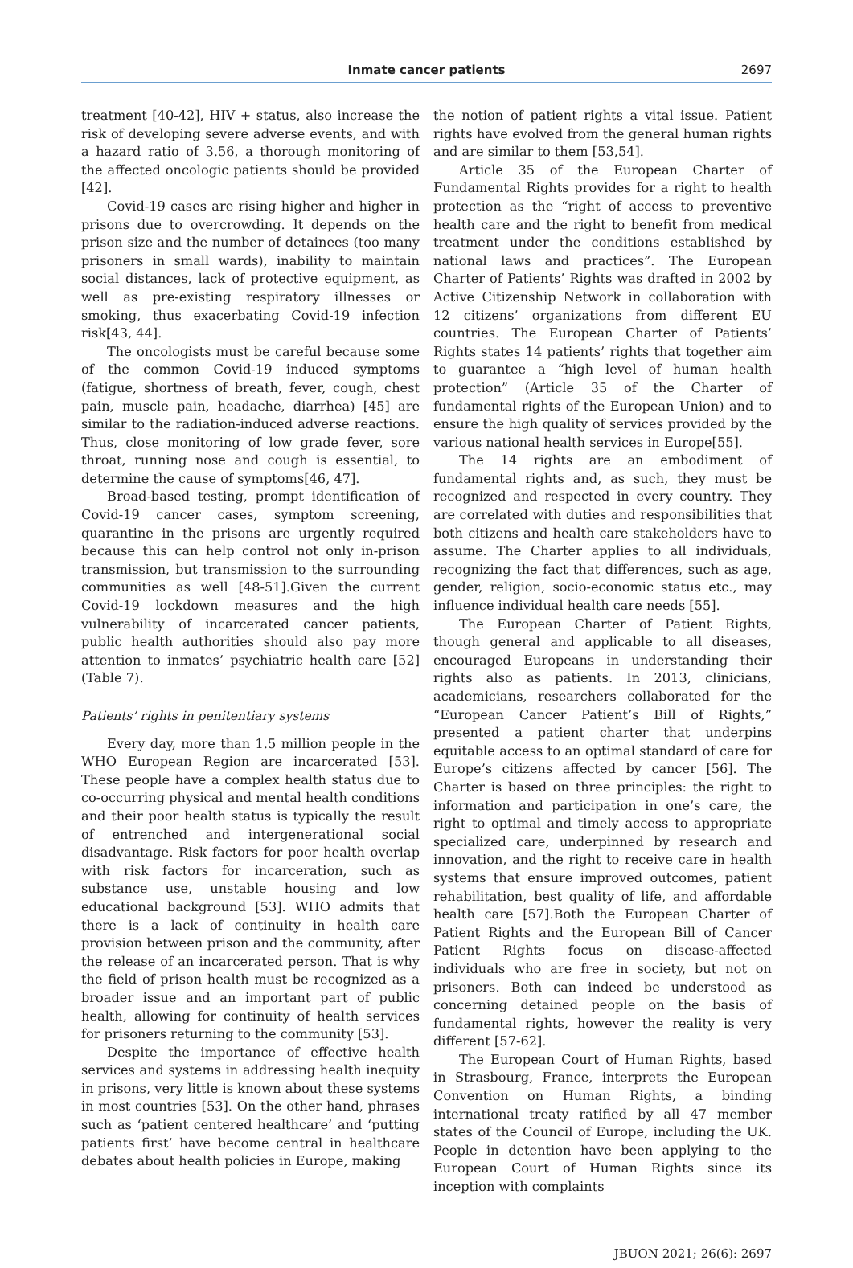Inmate cancer patients
2697
treatment [40-42], HIV + status, also increase the risk of developing severe adverse events, and with a hazard ratio of 3.56, a thorough monitoring of the affected oncologic patients should be provided [42].
Covid-19 cases are rising higher and higher in prisons due to overcrowding. It depends on the prison size and the number of detainees (too many prisoners in small wards), inability to maintain social distances, lack of protective equipment, as well as pre-existing respiratory illnesses or smoking, thus exacerbating Covid-19 infection risk[43, 44].
The oncologists must be careful because some of the common Covid-19 induced symptoms (fatigue, shortness of breath, fever, cough, chest pain, muscle pain, headache, diarrhea) [45] are similar to the radiation-induced adverse reactions. Thus, close monitoring of low grade fever, sore throat, running nose and cough is essential, to determine the cause of symptoms[46, 47].
Broad-based testing, prompt identification of Covid-19 cancer cases, symptom screening, quarantine in the prisons are urgently required because this can help control not only in-prison transmission, but transmission to the surrounding communities as well [48-51].Given the current Covid-19 lockdown measures and the high vulnerability of incarcerated cancer patients, public health authorities should also pay more attention to inmates’ psychiatric health care [52] (Table 7).
Patients’ rights in penitentiary systems
Every day, more than 1.5 million people in the WHO European Region are incarcerated [53]. These people have a complex health status due to co-occurring physical and mental health conditions and their poor health status is typically the result of entrenched and intergenerational social disadvantage. Risk factors for poor health overlap with risk factors for incarceration, such as substance use, unstable housing and low educational background [53]. WHO admits that there is a lack of continuity in health care provision between prison and the community, after the release of an incarcerated person. That is why the field of prison health must be recognized as a broader issue and an important part of public health, allowing for continuity of health services for prisoners returning to the community [53].
Despite the importance of effective health services and systems in addressing health inequity in prisons, very little is known about these systems in most countries [53]. On the other hand, phrases such as ‘patient centered healthcare’ and ‘putting patients first’ have become central in healthcare debates about health policies in Europe, making
the notion of patient rights a vital issue. Patient rights have evolved from the general human rights and are similar to them [53,54].
Article 35 of the European Charter of Fundamental Rights provides for a right to health protection as the “right of access to preventive health care and the right to benefit from medical treatment under the conditions established by national laws and practices”. The European Charter of Patients’ Rights was drafted in 2002 by Active Citizenship Network in collaboration with 12 citizens’ organizations from different EU countries. The European Charter of Patients’ Rights states 14 patients’ rights that together aim to guarantee a “high level of human health protection” (Article 35 of the Charter of fundamental rights of the European Union) and to ensure the high quality of services provided by the various national health services in Europe[55].
The 14 rights are an embodiment of fundamental rights and, as such, they must be recognized and respected in every country. They are correlated with duties and responsibilities that both citizens and health care stakeholders have to assume. The Charter applies to all individuals, recognizing the fact that differences, such as age, gender, religion, socio-economic status etc., may influence individual health care needs [55].
The European Charter of Patient Rights, though general and applicable to all diseases, encouraged Europeans in understanding their rights also as patients. In 2013, clinicians, academicians, researchers collaborated for the “European Cancer Patient’s Bill of Rights,” presented a patient charter that underpins equitable access to an optimal standard of care for Europe’s citizens affected by cancer [56]. The Charter is based on three principles: the right to information and participation in one’s care, the right to optimal and timely access to appropriate specialized care, underpinned by research and innovation, and the right to receive care in health systems that ensure improved outcomes, patient rehabilitation, best quality of life, and affordable health care [57].Both the European Charter of Patient Rights and the European Bill of Cancer Patient Rights focus on disease-affected individuals who are free in society, but not on prisoners. Both can indeed be understood as concerning detained people on the basis of fundamental rights, however the reality is very different [57-62].
The European Court of Human Rights, based in Strasbourg, France, interprets the European Convention on Human Rights, a binding international treaty ratified by all 47 member states of the Council of Europe, including the UK. People in detention have been applying to the European Court of Human Rights since its inception with complaints
JBUON 2021; 26(6): 2697